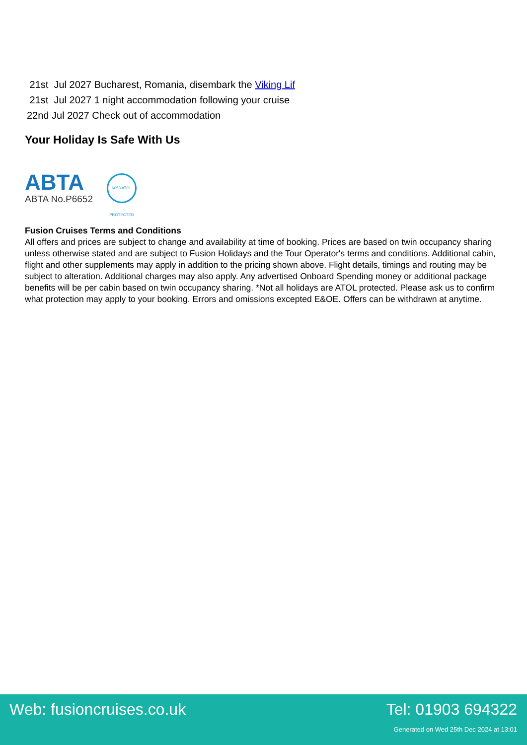21st Jul 2027 Bucharest, Romania, disembark the Viking Lif
21st Jul 2027 1 night accommodation following your cruise
22nd Jul 2027 Check out of accommodation
Your Holiday Is Safe With Us
ABTA
ABTA No.P6652
6053 ATOL PROTECTED
Fusion Cruises Terms and Conditions
All offers and prices are subject to change and availability at time of booking. Prices are based on twin occupancy sharing unless otherwise stated and are subject to Fusion Holidays and the Tour Operator's terms and conditions. Additional cabin, flight and other supplements may apply in addition to the pricing shown above. Flight details, timings and routing may be subject to alteration. Additional charges may also apply. Any advertised Onboard Spending money or additional package benefits will be per cabin based on twin occupancy sharing. *Not all holidays are ATOL protected. Please ask us to confirm what protection may apply to your booking. Errors and omissions excepted E&OE. Offers can be withdrawn at anytime.
Web: fusioncruises.co.uk Tel: 01903 694322
Generated on Wed 25th Dec 2024 at 13:01